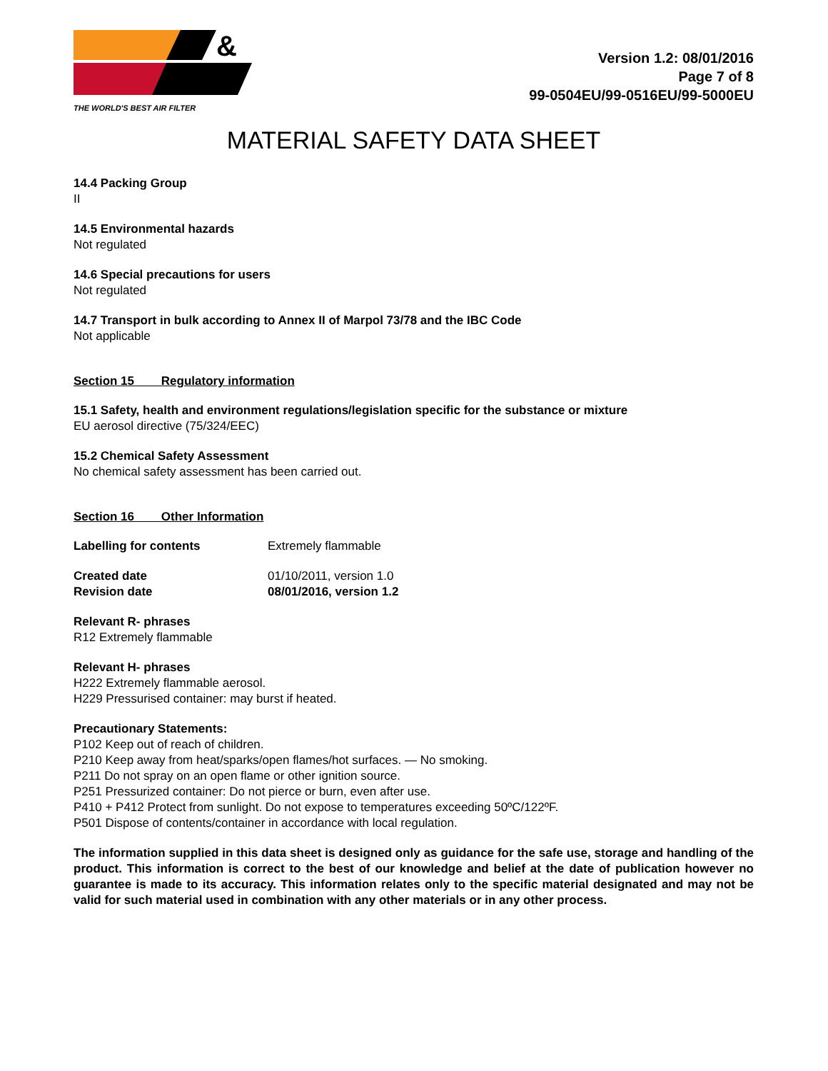&
THE WORLD'S BEST AIR FILTER
Version 1.2: 08/01/2016
Page 7 of 8
99-0504EU/99-0516EU/99-5000EU
MATERIAL SAFETY DATA SHEET
14.4 Packing Group
II
14.5 Environmental hazards
Not regulated
14.6 Special precautions for users
Not regulated
14.7 Transport in bulk according to Annex II of Marpol 73/78 and the IBC Code
Not applicable
Section 15 Regulatory information
15.1 Safety, health and environment regulations/legislation specific for the substance or mixture
EU aerosol directive (75/324/EEC)
15.2 Chemical Safety Assessment
No chemical safety assessment has been carried out.
Section 16 Other Information
Labelling for contents Extremely flammable
Created date 01/10/2011, version 1.0
Revision date 08/01/2016, version 1.2
Relevant R- phrases
R12 Extremely flammable
Relevant H- phrases
H222 Extremely flammable aerosol.
H229 Pressurised container: may burst if heated.
Precautionary Statements:
P102 Keep out of reach of children.
P210 Keep away from heat/sparks/open flames/hot surfaces. — No smoking.
P211 Do not spray on an open flame or other ignition source.
P251 Pressurized container: Do not pierce or burn, even after use.
P410 + P412 Protect from sunlight. Do not expose to temperatures exceeding 50ºC/122ºF.
P501 Dispose of contents/container in accordance with local regulation.
The information supplied in this data sheet is designed only as guidance for the safe use, storage and handling of the product. This information is correct to the best of our knowledge and belief at the date of publication however no guarantee is made to its accuracy. This information relates only to the specific material designated and may not be valid for such material used in combination with any other materials or in any other process.